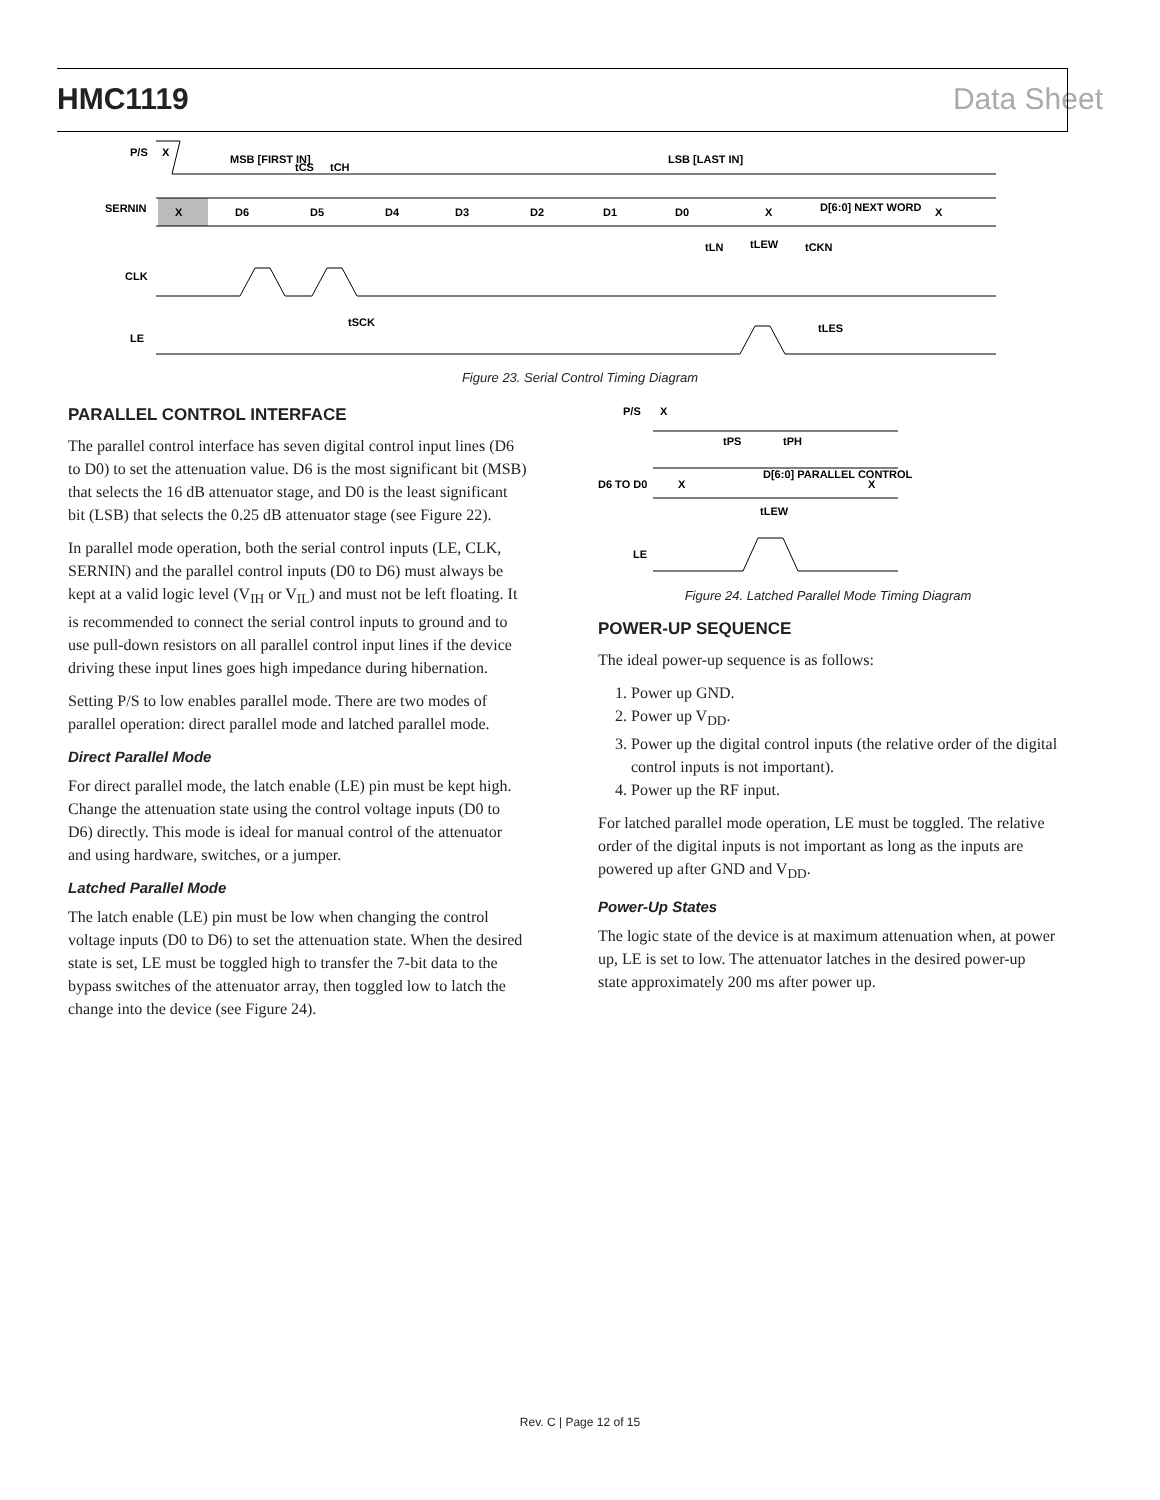HMC1119 Data Sheet
P/S
X
SERNIN
CLK
LE
X
D6
D5
D4
D3
D2
D1
D0
X
D[6:0] NEXT WORD
X
MSB [FIRST IN]
LSB [LAST IN]
tCS
tCH
tLN
tLEW
tCKN
tSCK
tLES
Figure 23. Serial Control Timing Diagram
PARALLEL CONTROL INTERFACE
The parallel control interface has seven digital control input lines (D6 to D0) to set the attenuation value. D6 is the most significant bit (MSB) that selects the 16 dB attenuator stage, and D0 is the least significant bit (LSB) that selects the 0.25 dB attenuator stage (see Figure 22).
In parallel mode operation, both the serial control inputs (LE, CLK, SERNIN) and the parallel control inputs (D0 to D6) must always be kept at a valid logic level (V<sub>IH</sub> or V<sub>IL</sub>) and must not be left floating. It is recommended to connect the serial control inputs to ground and to use pull-down resistors on all parallel control input lines if the device driving these input lines goes high impedance during hibernation.
Setting P/S to low enables parallel mode. There are two modes of parallel operation: direct parallel mode and latched parallel mode.
Direct Parallel Mode
For direct parallel mode, the latch enable (LE) pin must be kept high. Change the attenuation state using the control voltage inputs (D0 to D6) directly. This mode is ideal for manual control of the attenuator and using hardware, switches, or a jumper.
Latched Parallel Mode
The latch enable (LE) pin must be low when changing the control voltage inputs (D0 to D6) to set the attenuation state. When the desired state is set, LE must be toggled high to transfer the 7-bit data to the bypass switches of the attenuator array, then toggled low to latch the change into the device (see Figure 24).
P/S
X
D6 TO D0
LE
X
D[6:0] PARALLEL CONTROL
X
tPS
tPH
tLEW
Figure 24. Latched Parallel Mode Timing Diagram
POWER-UP SEQUENCE
The ideal power-up sequence is as follows:
1. Power up GND.
2. Power up V<sub>DD</sub>.
3. Power up the digital control inputs (the relative order of the digital control inputs is not important).
4. Power up the RF input.
For latched parallel mode operation, LE must be toggled. The relative order of the digital inputs is not important as long as the inputs are powered up after GND and V<sub>DD</sub>.
Power-Up States
The logic state of the device is at maximum attenuation when, at power up, LE is set to low. The attenuator latches in the desired power-up state approximately 200 ms after power up.
Rev. C | Page 12 of 15